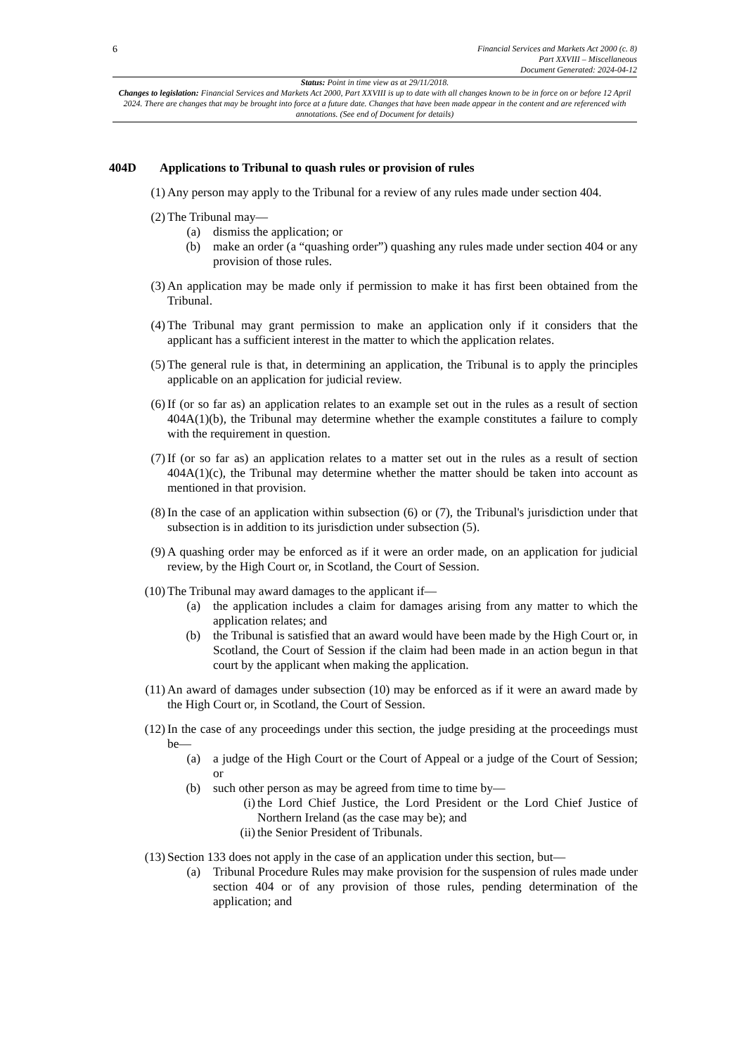6
Financial Services and Markets Act 2000 (c. 8)
Part XXVIII – Miscellaneous
Document Generated: 2024-04-12
Status: Point in time view as at 29/11/2018.
Changes to legislation: Financial Services and Markets Act 2000, Part XXVIII is up to date with all changes known to be in force on or before 12 April 2024. There are changes that may be brought into force at a future date. Changes that have been made appear in the content and are referenced with annotations. (See end of Document for details)
404D Applications to Tribunal to quash rules or provision of rules
(1) Any person may apply to the Tribunal for a review of any rules made under section 404.
(2) The Tribunal may—
(a) dismiss the application; or
(b) make an order (a “quashing order”) quashing any rules made under section 404 or any provision of those rules.
(3) An application may be made only if permission to make it has first been obtained from the Tribunal.
(4) The Tribunal may grant permission to make an application only if it considers that the applicant has a sufficient interest in the matter to which the application relates.
(5) The general rule is that, in determining an application, the Tribunal is to apply the principles applicable on an application for judicial review.
(6) If (or so far as) an application relates to an example set out in the rules as a result of section 404A(1)(b), the Tribunal may determine whether the example constitutes a failure to comply with the requirement in question.
(7) If (or so far as) an application relates to a matter set out in the rules as a result of section 404A(1)(c), the Tribunal may determine whether the matter should be taken into account as mentioned in that provision.
(8) In the case of an application within subsection (6) or (7), the Tribunal's jurisdiction under that subsection is in addition to its jurisdiction under subsection (5).
(9) A quashing order may be enforced as if it were an order made, on an application for judicial review, by the High Court or, in Scotland, the Court of Session.
(10) The Tribunal may award damages to the applicant if—
(a) the application includes a claim for damages arising from any matter to which the application relates; and
(b) the Tribunal is satisfied that an award would have been made by the High Court or, in Scotland, the Court of Session if the claim had been made in an action begun in that court by the applicant when making the application.
(11) An award of damages under subsection (10) may be enforced as if it were an award made by the High Court or, in Scotland, the Court of Session.
(12) In the case of any proceedings under this section, the judge presiding at the proceedings must be—
(a) a judge of the High Court or the Court of Appeal or a judge of the Court of Session; or
(b) such other person as may be agreed from time to time by—
(i) the Lord Chief Justice, the Lord President or the Lord Chief Justice of Northern Ireland (as the case may be); and
(ii) the Senior President of Tribunals.
(13) Section 133 does not apply in the case of an application under this section, but—
(a) Tribunal Procedure Rules may make provision for the suspension of rules made under section 404 or of any provision of those rules, pending determination of the application; and